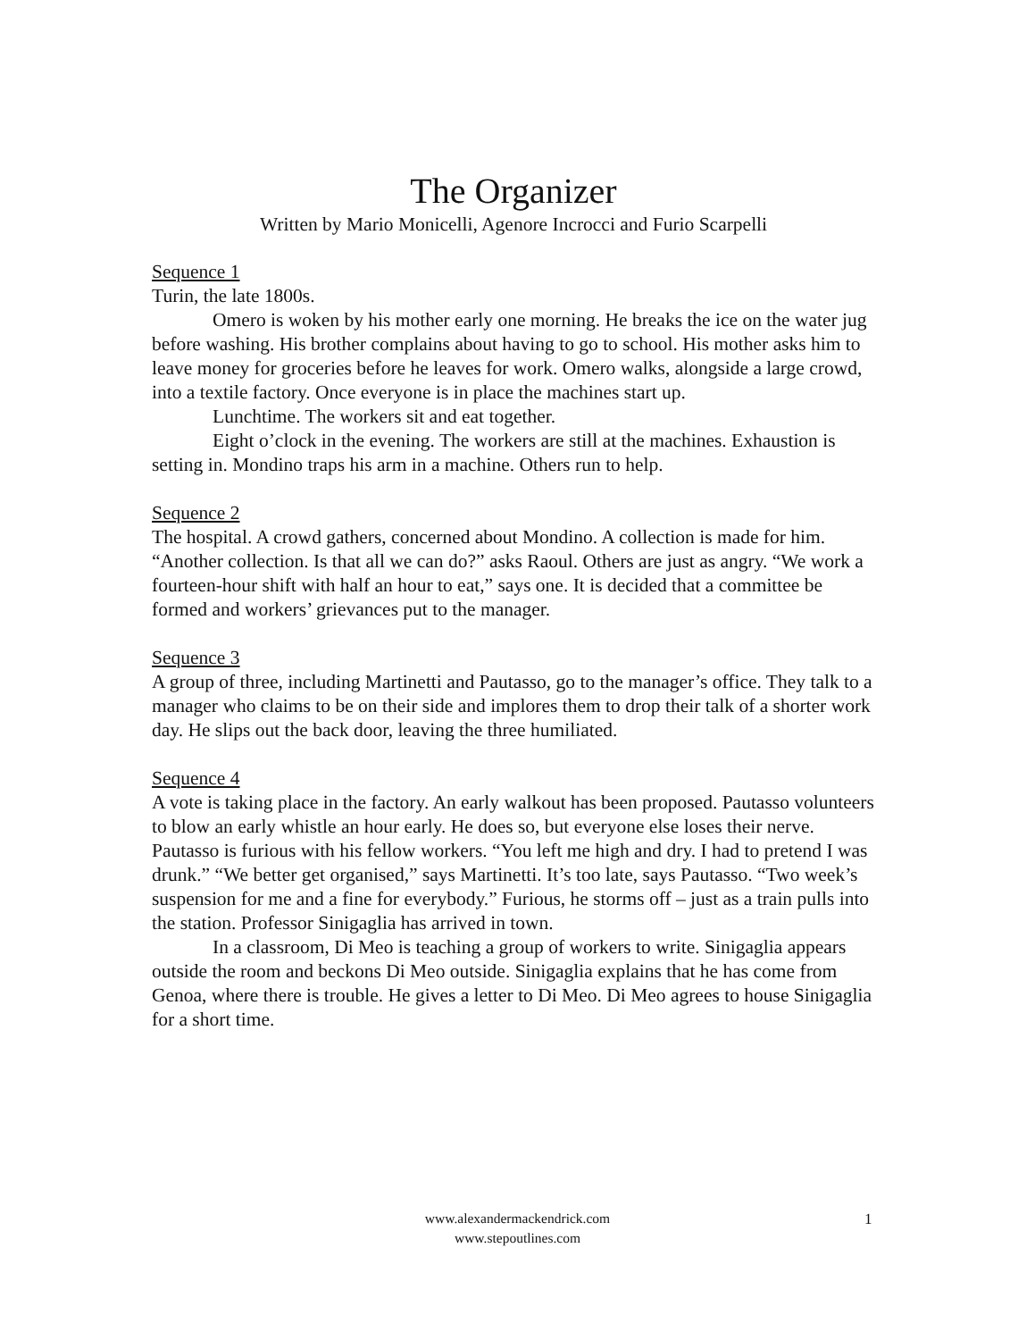The Organizer
Written by Mario Monicelli, Agenore Incrocci and Furio Scarpelli
Sequence 1
Turin, the late 1800s.
Omero is woken by his mother early one morning. He breaks the ice on the water jug before washing. His brother complains about having to go to school. His mother asks him to leave money for groceries before he leaves for work. Omero walks, alongside a large crowd, into a textile factory. Once everyone is in place the machines start up.
Lunchtime. The workers sit and eat together.
Eight o’clock in the evening. The workers are still at the machines. Exhaustion is setting in. Mondino traps his arm in a machine. Others run to help.
Sequence 2
The hospital. A crowd gathers, concerned about Mondino. A collection is made for him. “Another collection. Is that all we can do?” asks Raoul. Others are just as angry. “We work a fourteen-hour shift with half an hour to eat,” says one. It is decided that a committee be formed and workers’ grievances put to the manager.
Sequence 3
A group of three, including Martinetti and Pautasso, go to the manager’s office. They talk to a manager who claims to be on their side and implores them to drop their talk of a shorter work day. He slips out the back door, leaving the three humiliated.
Sequence 4
A vote is taking place in the factory. An early walkout has been proposed. Pautasso volunteers to blow an early whistle an hour early. He does so, but everyone else loses their nerve. Pautasso is furious with his fellow workers. “You left me high and dry. I had to pretend I was drunk.” “We better get organised,” says Martinetti. It’s too late, says Pautasso. “Two week’s suspension for me and a fine for everybody.” Furious, he storms off – just as a train pulls into the station. Professor Sinigaglia has arrived in town.
In a classroom, Di Meo is teaching a group of workers to write. Sinigaglia appears outside the room and beckons Di Meo outside. Sinigaglia explains that he has come from Genoa, where there is trouble. He gives a letter to Di Meo. Di Meo agrees to house Sinigaglia for a short time.
www.alexandermackendrick.com
www.stepoutlines.com
1